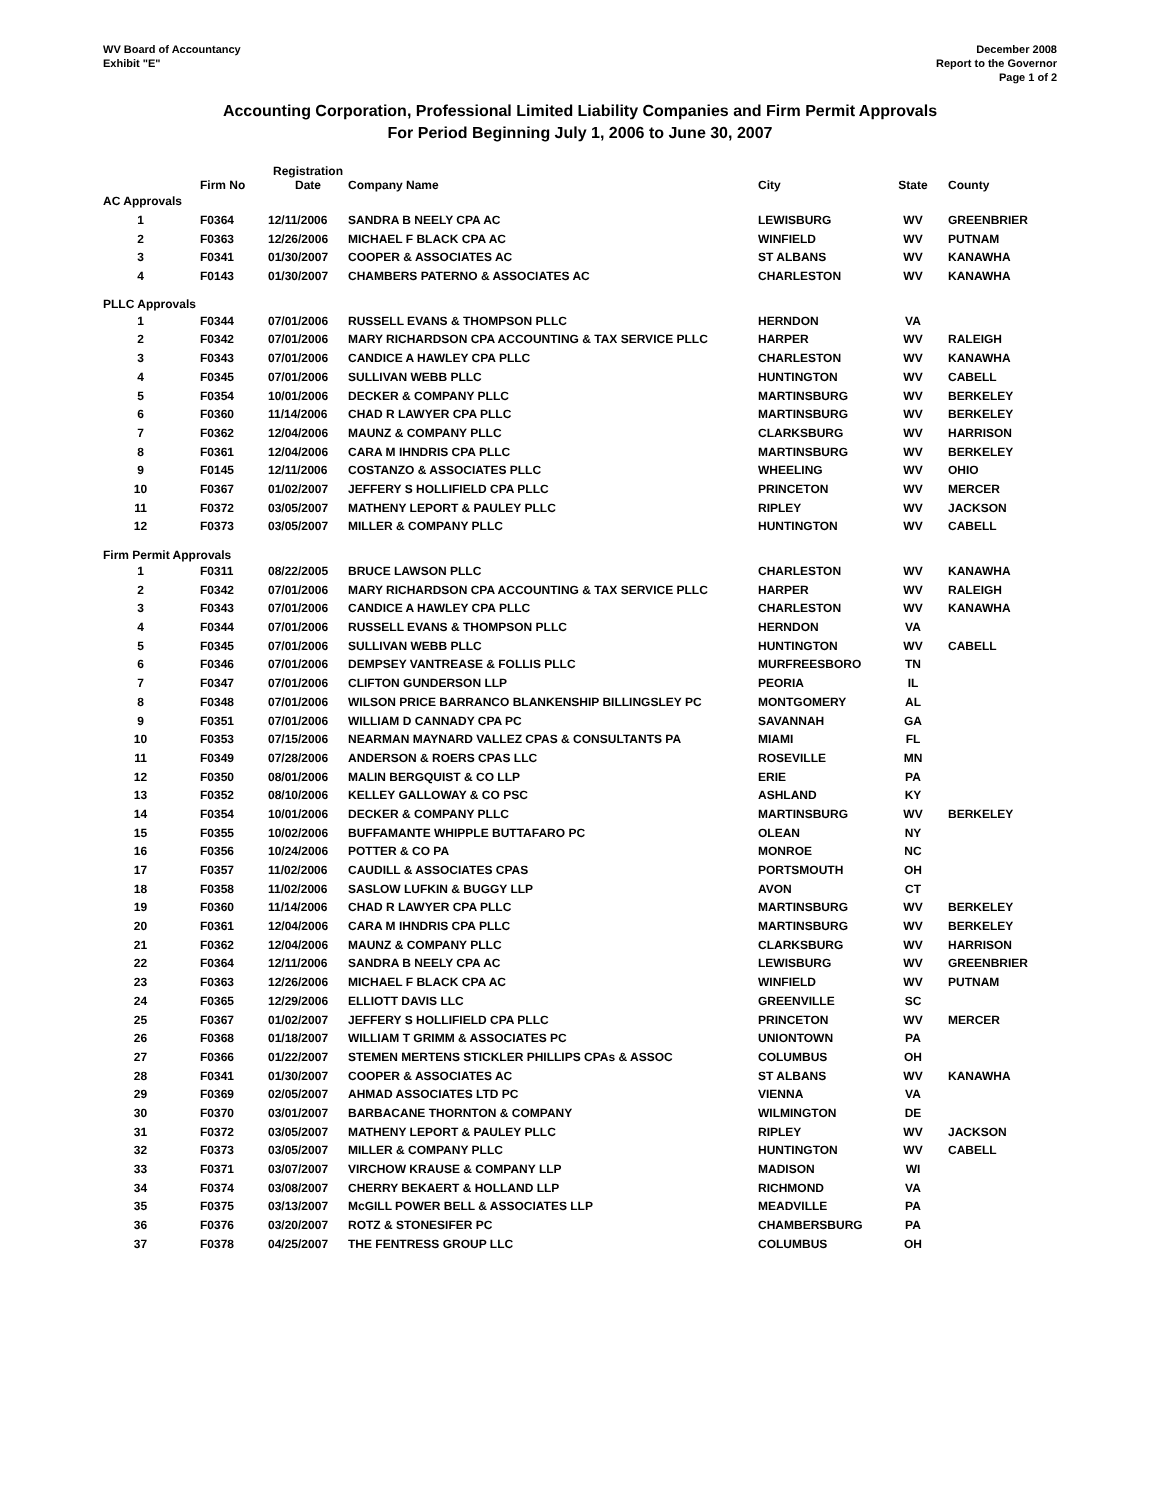WV Board of Accountancy
Exhibit "E"
December 2008
Report to the Governor
Page 1 of 2
Accounting Corporation, Professional Limited Liability Companies and Firm Permit Approvals
For Period Beginning July 1, 2006 to June 30, 2007
| | Firm No | Registration Date | Company Name | City | State | County |
| --- | --- | --- | --- | --- | --- | --- |
| AC Approvals | | | | | | |
| 1 | F0364 | 12/11/2006 | SANDRA B NEELY CPA AC | LEWISBURG | WV | GREENBRIER |
| 2 | F0363 | 12/26/2006 | MICHAEL F BLACK CPA AC | WINFIELD | WV | PUTNAM |
| 3 | F0341 | 01/30/2007 | COOPER & ASSOCIATES AC | ST ALBANS | WV | KANAWHA |
| 4 | F0143 | 01/30/2007 | CHAMBERS PATERNO & ASSOCIATES AC | CHARLESTON | WV | KANAWHA |
| PLLC Approvals | | | | | | |
| 1 | F0344 | 07/01/2006 | RUSSELL EVANS & THOMPSON PLLC | HERNDON | VA | |
| 2 | F0342 | 07/01/2006 | MARY RICHARDSON CPA ACCOUNTING & TAX SERVICE PLLC | HARPER | WV | RALEIGH |
| 3 | F0343 | 07/01/2006 | CANDICE A HAWLEY CPA PLLC | CHARLESTON | WV | KANAWHA |
| 4 | F0345 | 07/01/2006 | SULLIVAN WEBB PLLC | HUNTINGTON | WV | CABELL |
| 5 | F0354 | 10/01/2006 | DECKER & COMPANY PLLC | MARTINSBURG | WV | BERKELEY |
| 6 | F0360 | 11/14/2006 | CHAD R LAWYER CPA PLLC | MARTINSBURG | WV | BERKELEY |
| 7 | F0362 | 12/04/2006 | MAUNZ & COMPANY PLLC | CLARKSBURG | WV | HARRISON |
| 8 | F0361 | 12/04/2006 | CARA M IHNDRIS CPA PLLC | MARTINSBURG | WV | BERKELEY |
| 9 | F0145 | 12/11/2006 | COSTANZO & ASSOCIATES PLLC | WHEELING | WV | OHIO |
| 10 | F0367 | 01/02/2007 | JEFFERY S HOLLIFIELD CPA PLLC | PRINCETON | WV | MERCER |
| 11 | F0372 | 03/05/2007 | MATHENY LEPORT & PAULEY PLLC | RIPLEY | WV | JACKSON |
| 12 | F0373 | 03/05/2007 | MILLER & COMPANY PLLC | HUNTINGTON | WV | CABELL |
| Firm Permit Approvals | | | | | | |
| 1 | F0311 | 08/22/2005 | BRUCE LAWSON PLLC | CHARLESTON | WV | KANAWHA |
| 2 | F0342 | 07/01/2006 | MARY RICHARDSON CPA ACCOUNTING & TAX SERVICE PLLC | HARPER | WV | RALEIGH |
| 3 | F0343 | 07/01/2006 | CANDICE A HAWLEY CPA PLLC | CHARLESTON | WV | KANAWHA |
| 4 | F0344 | 07/01/2006 | RUSSELL EVANS & THOMPSON PLLC | HERNDON | VA | |
| 5 | F0345 | 07/01/2006 | SULLIVAN WEBB PLLC | HUNTINGTON | WV | CABELL |
| 6 | F0346 | 07/01/2006 | DEMPSEY VANTREASE & FOLLIS PLLC | MURFREESBORO | TN | |
| 7 | F0347 | 07/01/2006 | CLIFTON GUNDERSON LLP | PEORIA | IL | |
| 8 | F0348 | 07/01/2006 | WILSON PRICE BARRANCO BLANKENSHIP BILLINGSLEY PC | MONTGOMERY | AL | |
| 9 | F0351 | 07/01/2006 | WILLIAM D CANNADY CPA PC | SAVANNAH | GA | |
| 10 | F0353 | 07/15/2006 | NEARMAN MAYNARD VALLEZ CPAS & CONSULTANTS PA | MIAMI | FL | |
| 11 | F0349 | 07/28/2006 | ANDERSON & ROERS CPAS LLC | ROSEVILLE | MN | |
| 12 | F0350 | 08/01/2006 | MALIN BERGQUIST & CO LLP | ERIE | PA | |
| 13 | F0352 | 08/10/2006 | KELLEY GALLOWAY & CO PSC | ASHLAND | KY | |
| 14 | F0354 | 10/01/2006 | DECKER & COMPANY PLLC | MARTINSBURG | WV | BERKELEY |
| 15 | F0355 | 10/02/2006 | BUFFAMANTE WHIPPLE BUTTAFARO PC | OLEAN | NY | |
| 16 | F0356 | 10/24/2006 | POTTER & CO PA | MONROE | NC | |
| 17 | F0357 | 11/02/2006 | CAUDILL & ASSOCIATES CPAS | PORTSMOUTH | OH | |
| 18 | F0358 | 11/02/2006 | SASLOW LUFKIN & BUGGY LLP | AVON | CT | |
| 19 | F0360 | 11/14/2006 | CHAD R LAWYER CPA PLLC | MARTINSBURG | WV | BERKELEY |
| 20 | F0361 | 12/04/2006 | CARA M IHNDRIS CPA PLLC | MARTINSBURG | WV | BERKELEY |
| 21 | F0362 | 12/04/2006 | MAUNZ & COMPANY PLLC | CLARKSBURG | WV | HARRISON |
| 22 | F0364 | 12/11/2006 | SANDRA B NEELY CPA AC | LEWISBURG | WV | GREENBRIER |
| 23 | F0363 | 12/26/2006 | MICHAEL F BLACK CPA AC | WINFIELD | WV | PUTNAM |
| 24 | F0365 | 12/29/2006 | ELLIOTT DAVIS LLC | GREENVILLE | SC | |
| 25 | F0367 | 01/02/2007 | JEFFERY S HOLLIFIELD CPA PLLC | PRINCETON | WV | MERCER |
| 26 | F0368 | 01/18/2007 | WILLIAM T GRIMM & ASSOCIATES PC | UNIONTOWN | PA | |
| 27 | F0366 | 01/22/2007 | STEMEN MERTENS STICKLER PHILLIPS CPAs & ASSOC | COLUMBUS | OH | |
| 28 | F0341 | 01/30/2007 | COOPER & ASSOCIATES AC | ST ALBANS | WV | KANAWHA |
| 29 | F0369 | 02/05/2007 | AHMAD ASSOCIATES LTD PC | VIENNA | VA | |
| 30 | F0370 | 03/01/2007 | BARBACANE THORNTON & COMPANY | WILMINGTON | DE | |
| 31 | F0372 | 03/05/2007 | MATHENY LEPORT & PAULEY PLLC | RIPLEY | WV | JACKSON |
| 32 | F0373 | 03/05/2007 | MILLER & COMPANY PLLC | HUNTINGTON | WV | CABELL |
| 33 | F0371 | 03/07/2007 | VIRCHOW KRAUSE & COMPANY LLP | MADISON | WI | |
| 34 | F0374 | 03/08/2007 | CHERRY BEKAERT & HOLLAND LLP | RICHMOND | VA | |
| 35 | F0375 | 03/13/2007 | McGILL POWER BELL & ASSOCIATES LLP | MEADVILLE | PA | |
| 36 | F0376 | 03/20/2007 | ROTZ & STONESIFER PC | CHAMBERSBURG | PA | |
| 37 | F0378 | 04/25/2007 | THE FENTRESS GROUP LLC | COLUMBUS | OH | |